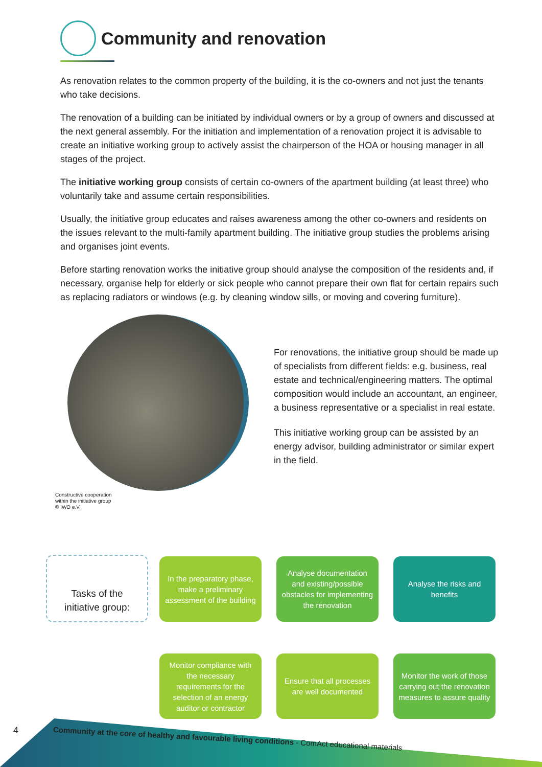Community and renovation
As renovation relates to the common property of the building, it is the co-owners and not just the tenants who take decisions.
The renovation of a building can be initiated by individual owners or by a group of owners and discussed at the next general assembly. For the initiation and implementation of a renovation project it is advisable to create an initiative working group to actively assist the chairperson of the HOA or housing manager in all stages of the project.
The initiative working group consists of certain co-owners of the apartment building (at least three) who voluntarily take and assume certain responsibilities.
Usually, the initiative group educates and raises awareness among the other co-owners and residents on the issues relevant to the multi-family apartment building. The initiative group studies the problems arising and organises joint events.
Before starting renovation works the initiative group should analyse the composition of the residents and, if necessary, organise help for elderly or sick people who cannot prepare their own flat for certain repairs such as replacing radiators or windows (e.g. by cleaning window sills, or moving and covering furniture).
Constructive cooperation
within the initiative group
© IWO e.V.
For renovations, the initiative group should be made up of specialists from different fields: e.g. business, real estate and technical/engineering matters. The optimal composition would include an accountant, an engineer, a business representative or a specialist in real estate.
This initiative working group can be assisted by an energy advisor, building administrator or similar expert in the field.
Tasks of the
initiative group:
In the preparatory phase, make a preliminary assessment of the building
Analyse documentation and existing/possible obstacles for implementing the renovation
Analyse the risks and benefits
Monitor compliance with the necessary requirements for the selection of an energy auditor or contractor
Ensure that all processes are well documented
Monitor the work of those carrying out the renovation measures to assure quality
4
Community at the core of healthy and favourable living conditions - ComAct educational materials